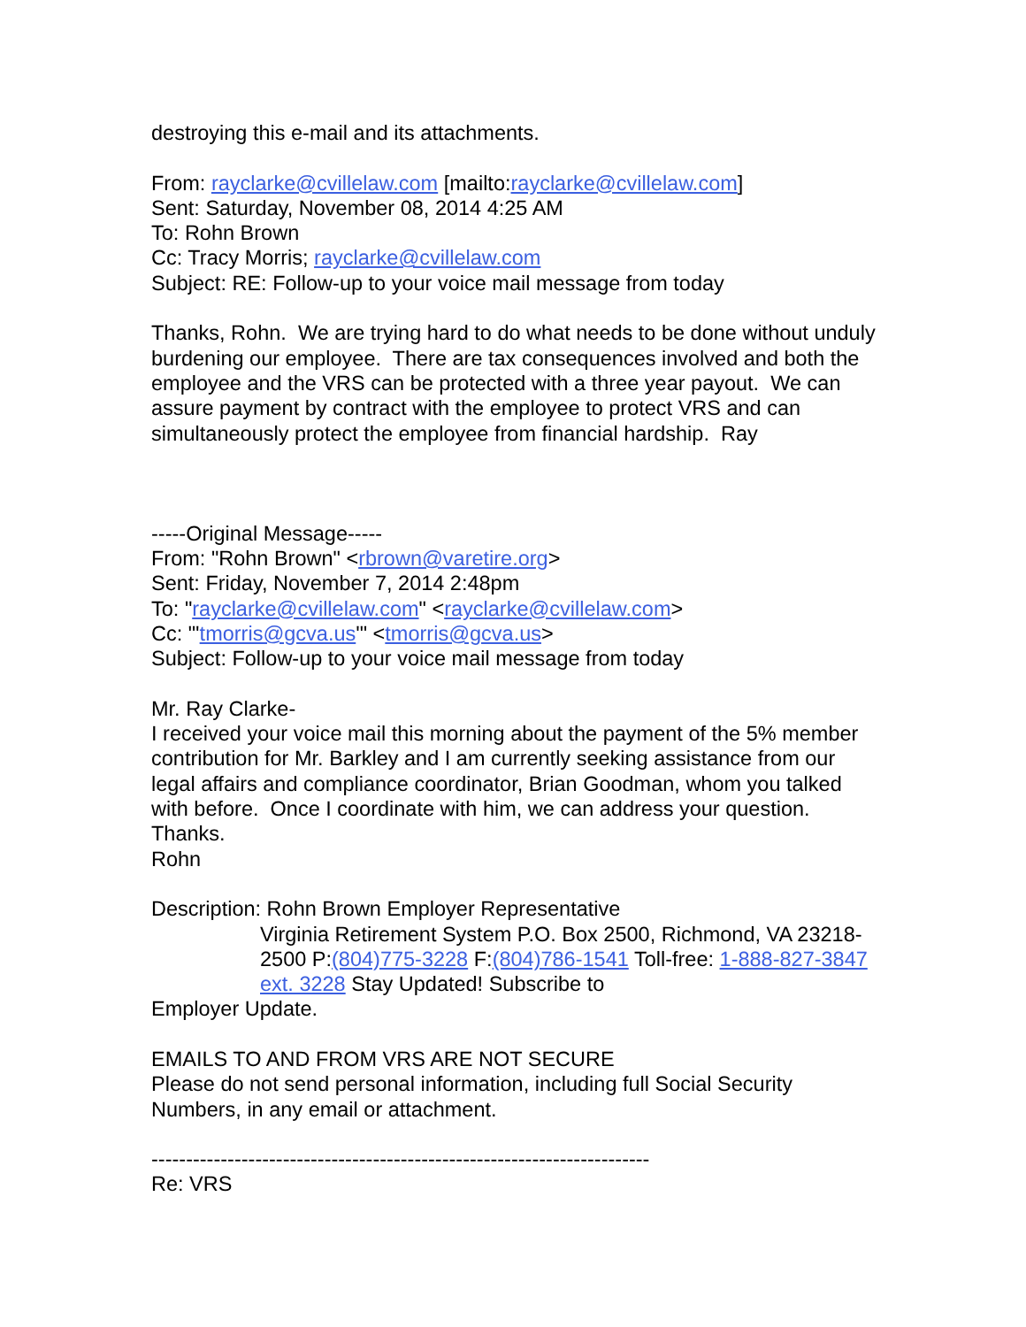destroying this e-mail and its attachments.
From: rayclarke@cvillelaw.com [mailto:rayclarke@cvillelaw.com]
Sent: Saturday, November 08, 2014 4:25 AM
To: Rohn Brown
Cc: Tracy Morris; rayclarke@cvillelaw.com
Subject: RE: Follow-up to your voice mail message from today
Thanks, Rohn. We are trying hard to do what needs to be done without unduly burdening our employee. There are tax consequences involved and both the employee and the VRS can be protected with a three year payout. We can assure payment by contract with the employee to protect VRS and can simultaneously protect the employee from financial hardship. Ray
-----Original Message-----
From: "Rohn Brown" <rbrown@varetire.org>
Sent: Friday, November 7, 2014 2:48pm
To: "rayclarke@cvillelaw.com" <rayclarke@cvillelaw.com>
Cc: "'tmorris@gcva.us'" <tmorris@gcva.us>
Subject: Follow-up to your voice mail message from today
Mr. Ray Clarke-
I received your voice mail this morning about the payment of the 5% member contribution for Mr. Barkley and I am currently seeking assistance from our legal affairs and compliance coordinator, Brian Goodman, whom you talked with before. Once I coordinate with him, we can address your question. Thanks.
Rohn
Description: Rohn Brown Employer Representative
Virginia Retirement System P.O. Box 2500, Richmond, VA 23218-2500 P:(804)775-3228 F:(804)786-1541 Toll-free: 1-888-827-3847 ext. 3228 Stay Updated! Subscribe to
Employer Update.
EMAILS TO AND FROM VRS ARE NOT SECURE
Please do not send personal information, including full Social Security Numbers, in any email or attachment.
------------------------------------------------------------------------
Re: VRS